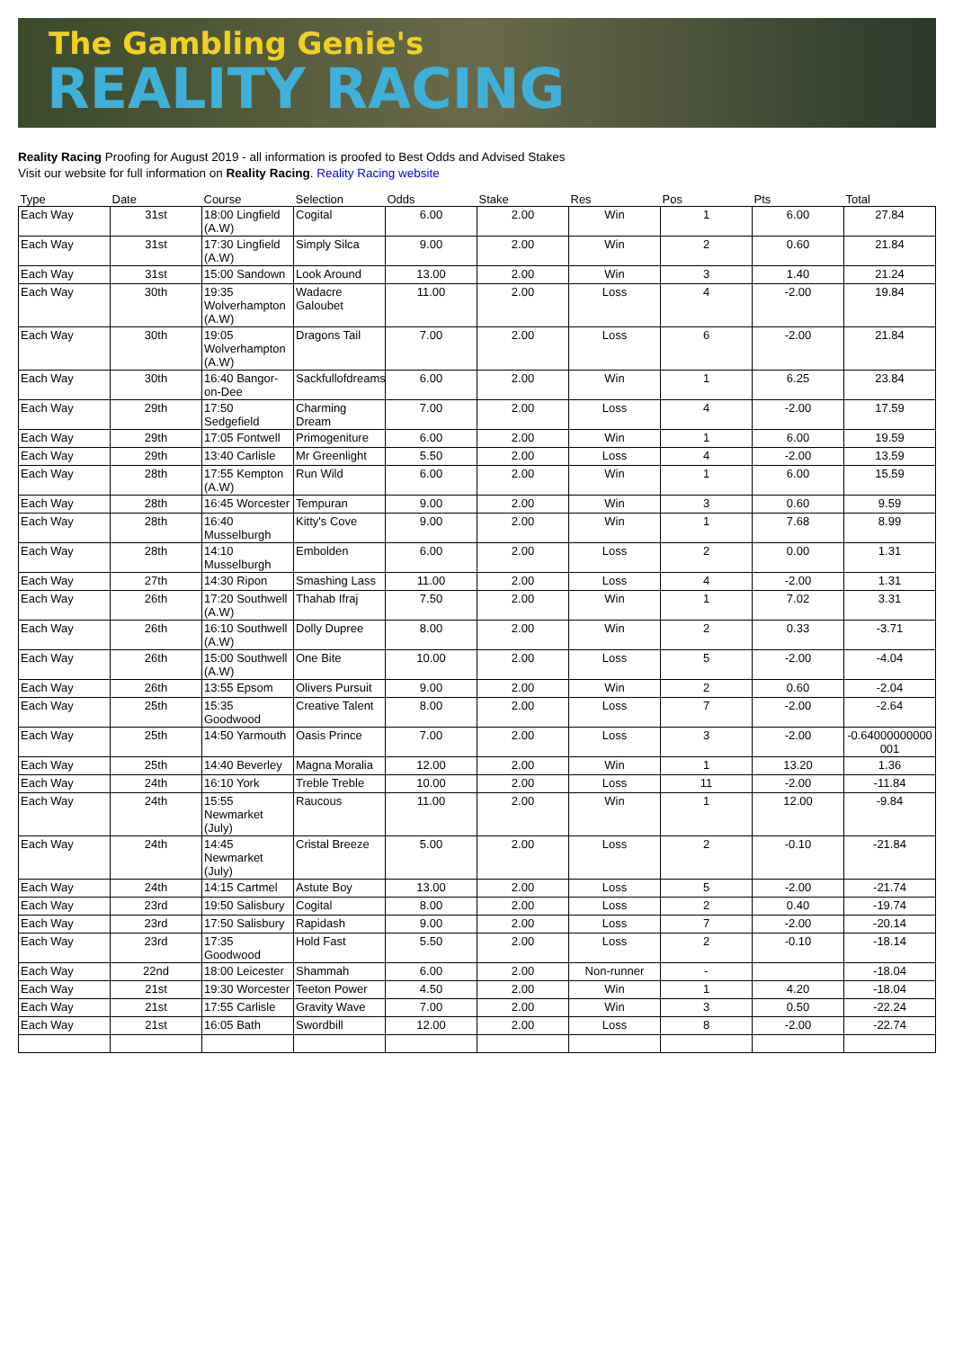The Gambling Genie's
REALITY RACING
Reality Racing Proofing for August 2019 - all information is proofed to Best Odds and Advised Stakes
Visit our website for full information on Reality Racing. Reality Racing website
| Type | Date | Course | Selection | Odds | Stake | Res | Pos | Pts | Total |
| --- | --- | --- | --- | --- | --- | --- | --- | --- | --- |
| Each Way | 31st | 18:00 Lingfield (A.W) | Cogital | 6.00 | 2.00 | Win | 1 | 6.00 | 27.84 |
| Each Way | 31st | 17:30 Lingfield (A.W) | Simply Silca | 9.00 | 2.00 | Win | 2 | 0.60 | 21.84 |
| Each Way | 31st | 15:00 Sandown | Look Around | 13.00 | 2.00 | Win | 3 | 1.40 | 21.24 |
| Each Way | 30th | 19:35 Wolverhampton (A.W) | Wadacre Galoubet | 11.00 | 2.00 | Loss | 4 | -2.00 | 19.84 |
| Each Way | 30th | 19:05 Wolverhampton (A.W) | Dragons Tail | 7.00 | 2.00 | Loss | 6 | -2.00 | 21.84 |
| Each Way | 30th | 16:40 Bangor-on-Dee | Sackfullofdreams | 6.00 | 2.00 | Win | 1 | 6.25 | 23.84 |
| Each Way | 29th | 17:50 Sedgefield | Charming Dream | 7.00 | 2.00 | Loss | 4 | -2.00 | 17.59 |
| Each Way | 29th | 17:05 Fontwell | Primogeniture | 6.00 | 2.00 | Win | 1 | 6.00 | 19.59 |
| Each Way | 29th | 13:40 Carlisle | Mr Greenlight | 5.50 | 2.00 | Loss | 4 | -2.00 | 13.59 |
| Each Way | 28th | 17:55 Kempton (A.W) | Run Wild | 6.00 | 2.00 | Win | 1 | 6.00 | 15.59 |
| Each Way | 28th | 16:45 Worcester | Tempuran | 9.00 | 2.00 | Win | 3 | 0.60 | 9.59 |
| Each Way | 28th | 16:40 Musselburgh | Kitty's Cove | 9.00 | 2.00 | Win | 1 | 7.68 | 8.99 |
| Each Way | 28th | 14:10 Musselburgh | Embolden | 6.00 | 2.00 | Loss | 2 | 0.00 | 1.31 |
| Each Way | 27th | 14:30 Ripon | Smashing Lass | 11.00 | 2.00 | Loss | 4 | -2.00 | 1.31 |
| Each Way | 26th | 17:20 Southwell (A.W) | Thahab Ifraj | 7.50 | 2.00 | Win | 1 | 7.02 | 3.31 |
| Each Way | 26th | 16:10 Southwell (A.W) | Dolly Dupree | 8.00 | 2.00 | Win | 2 | 0.33 | -3.71 |
| Each Way | 26th | 15:00 Southwell (A.W) | One Bite | 10.00 | 2.00 | Loss | 5 | -2.00 | -4.04 |
| Each Way | 26th | 13:55 Epsom | Olivers Pursuit | 9.00 | 2.00 | Win | 2 | 0.60 | -2.04 |
| Each Way | 25th | 15:35 Goodwood | Creative Talent | 8.00 | 2.00 | Loss | 7 | -2.00 | -2.64 |
| Each Way | 25th | 14:50 Yarmouth | Oasis Prince | 7.00 | 2.00 | Loss | 3 | -2.00 | -0.64000000000001 |
| Each Way | 25th | 14:40 Beverley | Magna Moralia | 12.00 | 2.00 | Win | 1 | 13.20 | 1.36 |
| Each Way | 24th | 16:10 York | Treble Treble | 10.00 | 2.00 | Loss | 11 | -2.00 | -11.84 |
| Each Way | 24th | 15:55 Newmarket (July) | Raucous | 11.00 | 2.00 | Win | 1 | 12.00 | -9.84 |
| Each Way | 24th | 14:45 Newmarket (July) | Cristal Breeze | 5.00 | 2.00 | Loss | 2 | -0.10 | -21.84 |
| Each Way | 24th | 14:15 Cartmel | Astute Boy | 13.00 | 2.00 | Loss | 5 | -2.00 | -21.74 |
| Each Way | 23rd | 19:50 Salisbury | Cogital | 8.00 | 2.00 | Loss | 2 | 0.40 | -19.74 |
| Each Way | 23rd | 17:50 Salisbury | Rapidash | 9.00 | 2.00 | Loss | 7 | -2.00 | -20.14 |
| Each Way | 23rd | 17:35 Goodwood | Hold Fast | 5.50 | 2.00 | Loss | 2 | -0.10 | -18.14 |
| Each Way | 22nd | 18:00 Leicester | Shammah | 6.00 | 2.00 | Non-runner | - | | -18.04 |
| Each Way | 21st | 19:30 Worcester | Teeton Power | 4.50 | 2.00 | Win | 1 | 4.20 | -18.04 |
| Each Way | 21st | 17:55 Carlisle | Gravity Wave | 7.00 | 2.00 | Win | 3 | 0.50 | -22.24 |
| Each Way | 21st | 16:05 Bath | Swordbill | 12.00 | 2.00 | Loss | 8 | -2.00 | -22.74 |